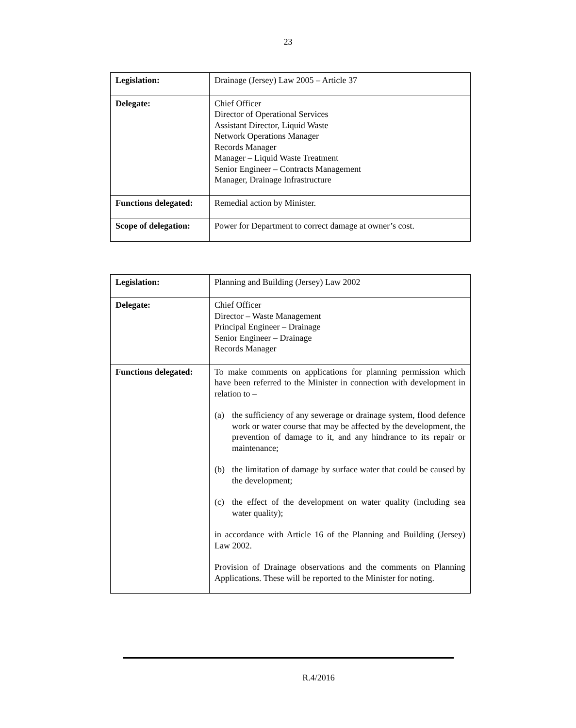23
| Legislation: | Drainage (Jersey) Law 2005 – Article 37 |
| Delegate: | Chief Officer Director of Operational Services Assistant Director, Liquid Waste Network Operations Manager Records Manager Manager – Liquid Waste Treatment Senior Engineer – Contracts Management Manager, Drainage Infrastructure |
| Functions delegated: | Remedial action by Minister. |
| Scope of delegation: | Power for Department to correct damage at owner’s cost. |
| Legislation: | Planning and Building (Jersey) Law 2002 |
| Delegate: | Chief Officer Director – Waste Management Principal Engineer – Drainage Senior Engineer – Drainage Records Manager |
| Functions delegated: | To make comments on applications for planning permission which have been referred to the Minister in connection with development in relation to – (a) the sufficiency of any sewerage or drainage system, flood defence work or water course that may be affected by the development, the prevention of damage to it, and any hindrance to its repair or maintenance; (b) the limitation of damage by surface water that could be caused by the development; (c) the effect of the development on water quality (including sea water quality); in accordance with Article 16 of the Planning and Building (Jersey) Law 2002. Provision of Drainage observations and the comments on Planning Applications. These will be reported to the Minister for noting. |
R.4/2016